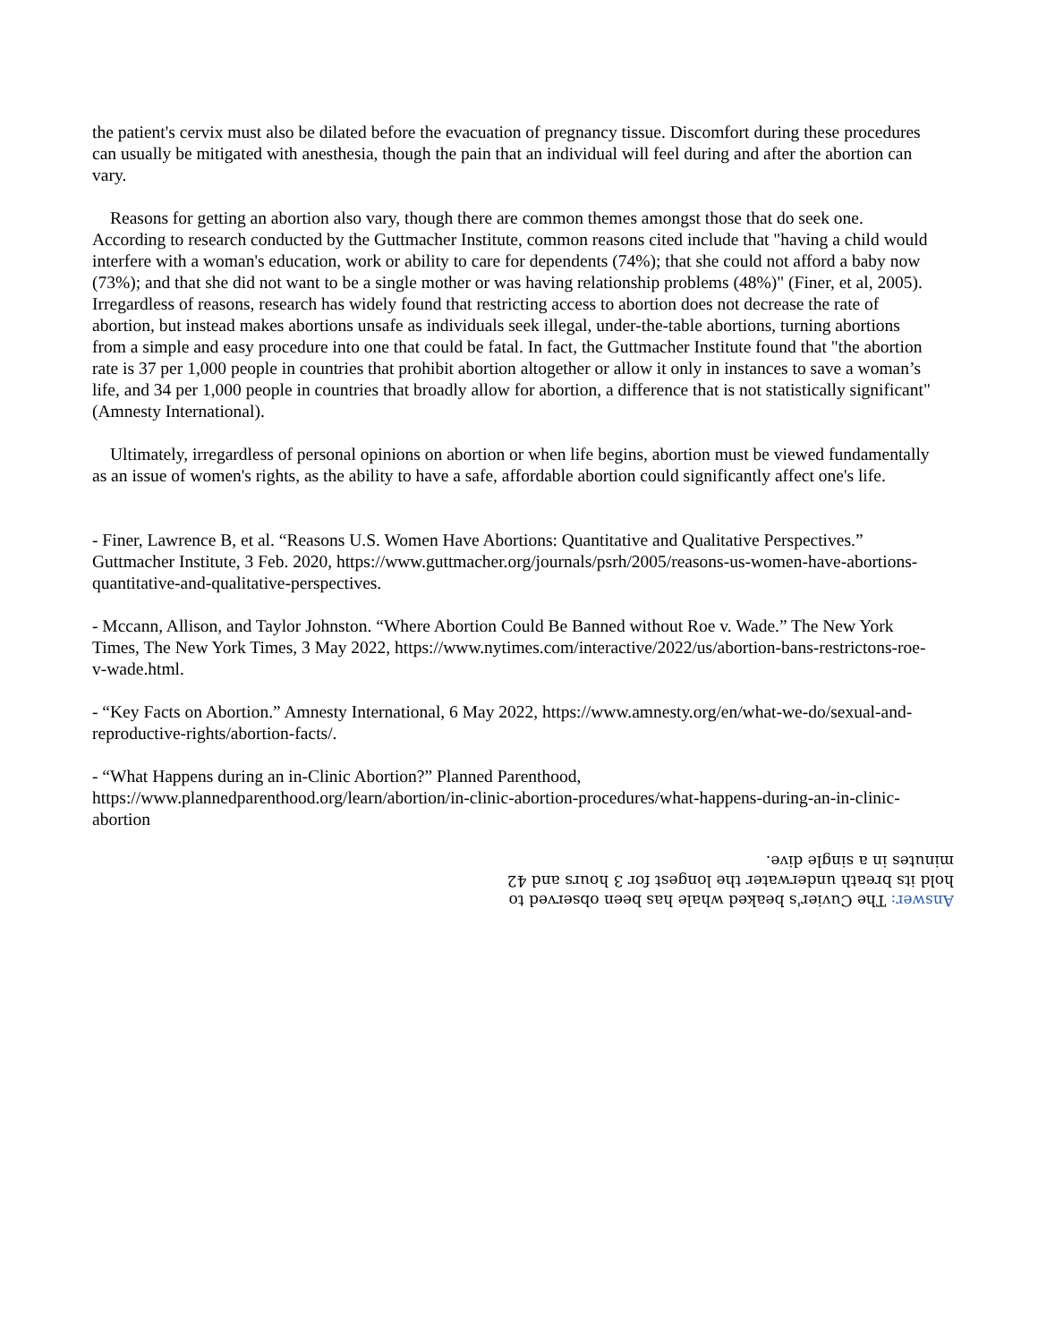the patient's cervix must also be dilated before the evacuation of pregnancy tissue. Discomfort during these procedures can usually be mitigated with anesthesia, though the pain that an individual will feel during and after the abortion can vary.
Reasons for getting an abortion also vary, though there are common themes amongst those that do seek one. According to research conducted by the Guttmacher Institute, common reasons cited include that "having a child would interfere with a woman's education, work or ability to care for dependents (74%); that she could not afford a baby now (73%); and that she did not want to be a single mother or was having relationship problems (48%)" (Finer, et al, 2005). Irregardless of reasons, research has widely found that restricting access to abortion does not decrease the rate of abortion, but instead makes abortions unsafe as individuals seek illegal, under-the-table abortions, turning abortions from a simple and easy procedure into one that could be fatal. In fact, the Guttmacher Institute found that "the abortion rate is 37 per 1,000 people in countries that prohibit abortion altogether or allow it only in instances to save a woman’s life, and 34 per 1,000 people in countries that broadly allow for abortion, a difference that is not statistically significant" (Amnesty International).
Ultimately, irregardless of personal opinions on abortion or when life begins, abortion must be viewed fundamentally as an issue of women's rights, as the ability to have a safe, affordable abortion could significantly affect one's life.
- Finer, Lawrence B, et al. “Reasons U.S. Women Have Abortions: Quantitative and Qualitative Perspectives.” Guttmacher Institute, 3 Feb. 2020, https://www.guttmacher.org/journals/psrh/2005/reasons-us-women-have-abortions-quantitative-and-qualitative-perspectives.
- Mccann, Allison, and Taylor Johnston. “Where Abortion Could Be Banned without Roe v. Wade.” The New York Times, The New York Times, 3 May 2022, https://www.nytimes.com/interactive/2022/us/abortion-bans-restrictons-roe-v-wade.html.
- “Key Facts on Abortion.” Amnesty International, 6 May 2022, https://www.amnesty.org/en/what-we-do/sexual-and-reproductive-rights/abortion-facts/.
- “What Happens during an in-Clinic Abortion?” Planned Parenthood, https://www.plannedparenthood.org/learn/abortion/in-clinic-abortion-procedures/what-happens-during-an-in-clinic-abortion
Answer: The Cuvier's beaked whale has been observed to hold its breath underwater the longest for 3 hours and 42 minutes in a single dive.